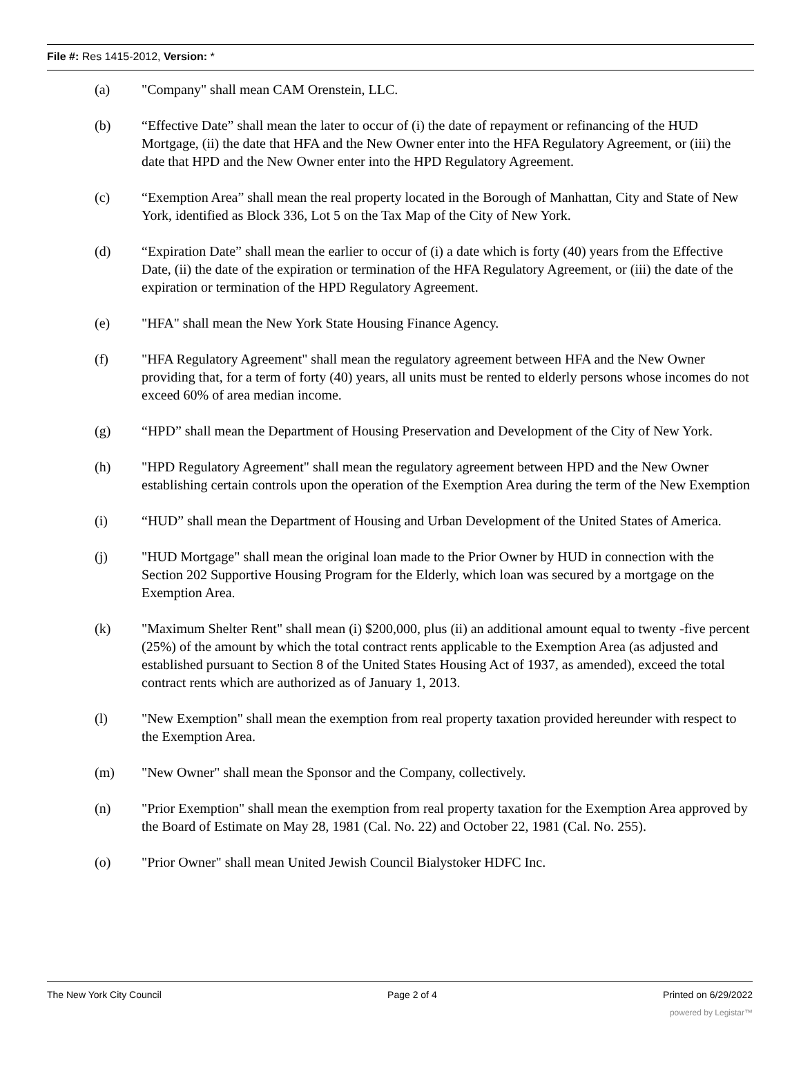File #: Res 1415-2012, Version: *
(a) "Company" shall mean CAM Orenstein, LLC.
(b) “Effective Date” shall mean the later to occur of (i) the date of repayment or refinancing of the HUD Mortgage, (ii) the date that HFA and the New Owner enter into the HFA Regulatory Agreement, or (iii) the date that HPD and the New Owner enter into the HPD Regulatory Agreement.
(c) “Exemption Area” shall mean the real property located in the Borough of Manhattan, City and State of New York, identified as Block 336, Lot 5 on the Tax Map of the City of New York.
(d) “Expiration Date” shall mean the earlier to occur of (i) a date which is forty (40) years from the Effective Date, (ii) the date of the expiration or termination of the HFA Regulatory Agreement, or (iii) the date of the expiration or termination of the HPD Regulatory Agreement.
(e) "HFA" shall mean the New York State Housing Finance Agency.
(f) "HFA Regulatory Agreement" shall mean the regulatory agreement between HFA and the New Owner providing that, for a term of forty (40) years, all units must be rented to elderly persons whose incomes do not exceed 60% of area median income.
(g) “HPD” shall mean the Department of Housing Preservation and Development of the City of New York.
(h) "HPD Regulatory Agreement" shall mean the regulatory agreement between HPD and the New Owner establishing certain controls upon the operation of the Exemption Area during the term of the New Exemption
(i) “HUD” shall mean the Department of Housing and Urban Development of the United States of America.
(j) "HUD Mortgage" shall mean the original loan made to the Prior Owner by HUD in connection with the Section 202 Supportive Housing Program for the Elderly, which loan was secured by a mortgage on the Exemption Area.
(k) "Maximum Shelter Rent" shall mean (i) $200,000, plus (ii) an additional amount equal to twenty -five percent (25%) of the amount by which the total contract rents applicable to the Exemption Area (as adjusted and established pursuant to Section 8 of the United States Housing Act of 1937, as amended), exceed the total contract rents which are authorized as of January 1, 2013.
(l) "New Exemption" shall mean the exemption from real property taxation provided hereunder with respect to the Exemption Area.
(m) "New Owner" shall mean the Sponsor and the Company, collectively.
(n) "Prior Exemption" shall mean the exemption from real property taxation for the Exemption Area approved by the Board of Estimate on May 28, 1981 (Cal. No. 22) and October 22, 1981 (Cal. No. 255).
(o) "Prior Owner" shall mean United Jewish Council Bialystoker HDFC Inc.
The New York City Council Page 2 of 4 Printed on 6/29/2022
powered by Legistar™